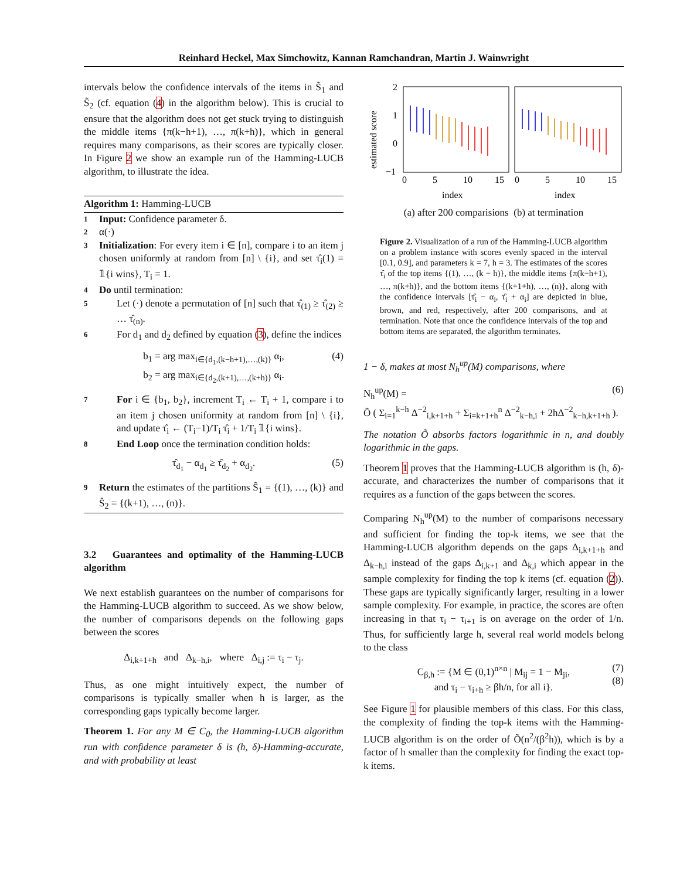Reinhard Heckel, Max Simchowitz, Kannan Ramchandran, Martin J. Wainwright
intervals below the confidence intervals of the items in S̃<sub>1</sub> and S̃<sub>2</sub> (cf. equation (4) in the algorithm below). This is crucial to ensure that the algorithm does not get stuck trying to distinguish the middle items {π(k−h+1), …, π(k+h)}, which in general requires many comparisons, as their scores are typically closer. In Figure 2 we show an example run of the Hamming-LUCB algorithm, to illustrate the idea.
Algorithm 1: Hamming-LUCB
1 Input: Confidence parameter δ.
2 α(·)
3 Initialization: For every item i ∈ [n], compare i to an item j chosen uniformly at random from [n] \ {i}, and set τ̂<sub>i</sub>(1) = 𝟙{i wins}, T<sub>i</sub> = 1.
4 Do until termination:
5 Let (·) denote a permutation of [n] such that τ̂<sub>(1)</sub> ≥ τ̂<sub>(2)</sub> ≥ … τ̂<sub>(n)</sub>.
6 For d<sub>1</sub> and d<sub>2</sub> defined by equation (3), define the indices
b<sub>1</sub> = arg max<sub>i∈{d<sub>1</sub>,(k−h+1),…,(k)}</sub> α<sub>i</sub>,
b<sub>2</sub> = arg max<sub>i∈{d<sub>2</sub>,(k+1),…,(k+h)}</sub> α<sub>i</sub>.
(4)
7 For i ∈ {b<sub>1</sub>, b<sub>2</sub>}, increment T<sub>i</sub> ← T<sub>i</sub> + 1, compare i to an item j chosen uniformity at random from [n] \ {i}, and update τ̂<sub>i</sub> ← (T<sub>i</sub>−1)/T<sub>i</sub> τ̂<sub>i</sub> + 1/T<sub>i</sub> 𝟙{i wins}.
8 End Loop once the termination condition holds:
τ̂<sub>d<sub>1</sub></sub> − α<sub>d<sub>1</sub></sub> ≥ τ̂<sub>d<sub>2</sub></sub> + α<sub>d<sub>2</sub></sub>. (5)
9 Return the estimates of the partitions Ŝ<sub>1</sub> = {(1), …, (k)} and Ŝ<sub>2</sub> = {(k+1), …, (n)}.
3.2 Guarantees and optimality of the Hamming-LUCB algorithm
We next establish guarantees on the number of comparisons for the Hamming-LUCB algorithm to succeed. As we show below, the number of comparisons depends on the following gaps between the scores
Δ<sub>i,k+1+h</sub> and Δ<sub>k−h,i</sub>, where Δ<sub>i,j</sub> := τ<sub>i</sub> − τ<sub>j</sub>.
Thus, as one might intuitively expect, the number of comparisons is typically smaller when h is larger, as the corresponding gaps typically become larger.
Theorem 1. For any M ∈ C<sub>0</sub>, the Hamming-LUCB algorithm run with confidence parameter δ is (h, δ)-Hamming-accurate, and with probability at least
2
1
0
−1
0
5
10
15
0
5
10
15
index
index
estimated score
(a) after 200 comparisions (b) at termination
Figure 2. Visualization of a run of the Hamming-LUCB algorithm on a problem instance with scores evenly spaced in the interval [0.1, 0.9], and parameters k = 7, h = 3. The estimates of the scores τ̂<sub>i</sub> of the top items {(1), …, (k − h)}, the middle items {π(k−h+1), …, π(k+h)}, and the bottom items {(k+1+h), …, (n)}, along with the confidence intervals [τ̂<sub>i</sub> − α<sub>i</sub>, τ̂<sub>i</sub> + α<sub>i</sub>] are depicted in blue, brown, and red, respectively, after 200 comparisons, and at termination. Note that once the confidence intervals of the top and bottom items are separated, the algorithm terminates.
1 − δ, makes at most N<sub>h</sub><sup>up</sup>(M) comparisons, where
N<sub>h</sub><sup>up</sup>(M) = (6)
Õ ( Σ<sub>i=1</sub><sup>k−h</sup> Δ<sup>−2</sup><sub>i,k+1+h</sub> + Σ<sub>i=k+1+h</sub><sup>n</sup> Δ<sup>−2</sup><sub>k−h,i</sub> + 2hΔ<sup>−2</sup><sub>k−h,k+1+h</sub> ).
The notation Õ absorbs factors logarithmic in n, and doubly logarithmic in the gaps.
Theorem 1 proves that the Hamming-LUCB algorithm is (h, δ)-accurate, and characterizes the number of comparisons that it requires as a function of the gaps between the scores.
Comparing N<sub>h</sub><sup>up</sup>(M) to the number of comparisons necessary and sufficient for finding the top-k items, we see that the Hamming-LUCB algorithm depends on the gaps Δ<sub>i,k+1+h</sub> and Δ<sub>k−h,i</sub> instead of the gaps Δ<sub>i,k+1</sub> and Δ<sub>k,i</sub> which appear in the sample complexity for finding the top k items (cf. equation (2)). These gaps are typically significantly larger, resulting in a lower sample complexity. For example, in practice, the scores are often increasing in that τ<sub>i</sub> − τ<sub>i+1</sub> is on average on the order of 1/n. Thus, for sufficiently large h, several real world models belong to the class
C<sub>β,h</sub> := {M ∈ (0,1)<sup>n×n</sup> | M<sub>ij</sub> = 1 − M<sub>ji</sub>, (7)
and τ<sub>i</sub> − τ<sub>i+h</sub> ≥ βh/n, for all i}.
(8)
See Figure 1 for plausible members of this class. For this class, the complexity of finding the top-k items with the Hamming-LUCB algorithm is on the order of Õ(n<sup>2</sup>/(β<sup>2</sup>h)), which is by a factor of h smaller than the complexity for finding the exact top-k items.